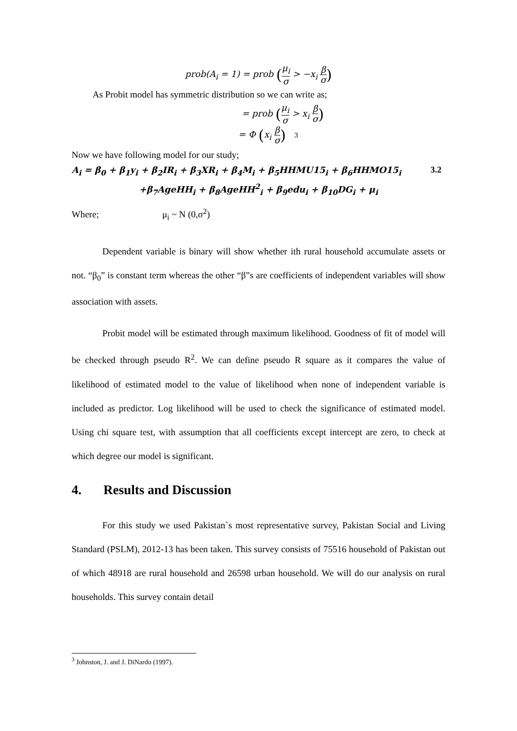prob(A<sub>i</sub> = 1) = prob (μ<sub>i</sub> σ > −x<sub>i</sub> β σ)
As Probit model has symmetric distribution so we can write as;
= prob (μ<sub>i</sub> σ > x<sub>i</sub> β σ)
= Φ (x<sub>i</sub> β σ) 3
Now we have following model for our study;
A<sub>i</sub> = β<sub>0</sub> + β<sub>1</sub>y<sub>i</sub> + β<sub>2</sub>IR<sub>i</sub> + β<sub>3</sub>XR<sub>i</sub> + β<sub>4</sub>M<sub>i</sub> + β<sub>5</sub>HHMU15<sub>i</sub> + β<sub>6</sub>HHMO15<sub>i</sub> 3.2
+β<sub>7</sub>AgeHH<sub>i</sub> + β<sub>8</sub>AgeHH<sup>2</sup><sub>i</sub> + β<sub>9</sub>edu<sub>i</sub> + β<sub>10</sub>DG<sub>i</sub> + μ<sub>i</sub>
Where; μ<sub>i</sub> ~ N (0,σ<sup>2</sup>)
Dependent variable is binary will show whether ith rural household accumulate assets or not. “β<sub>0</sub>” is constant term whereas the other “β”s are coefficients of independent variables will show association with assets.
Probit model will be estimated through maximum likelihood. Goodness of fit of model will be checked through pseudo R<sup>2</sup>. We can define pseudo R square as it compares the value of likelihood of estimated model to the value of likelihood when none of independent variable is included as predictor. Log likelihood will be used to check the significance of estimated model. Using chi square test, with assumption that all coefficients except intercept are zero, to check at which degree our model is significant.
4. Results and Discussion
For this study we used Pakistan`s most representative survey, Pakistan Social and Living Standard (PSLM), 2012-13 has been taken. This survey consists of 75516 household of Pakistan out of which 48918 are rural household and 26598 urban household. We will do our analysis on rural households. This survey contain detail
<sup>3</sup> Johnston, J. and J. DiNardo (1997).